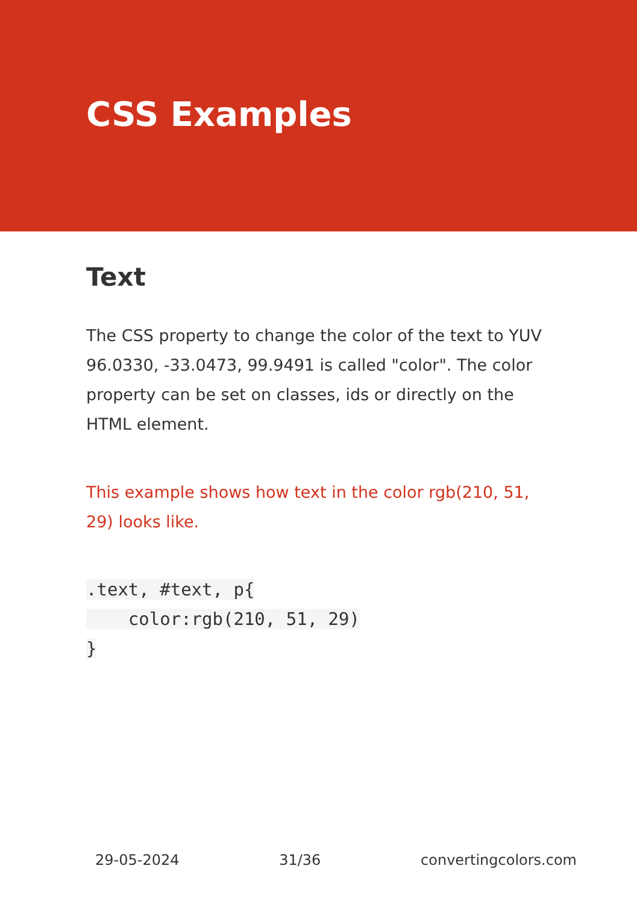CSS Examples
Text
The CSS property to change the color of the text to YUV 96.0330, -33.0473, 99.9491 is called "color". The color property can be set on classes, ids or directly on the HTML element.
This example shows how text in the color rgb(210, 51, 29) looks like.
.text, #text, p{
    color:rgb(210, 51, 29)
}
29-05-2024 31/36 convertingcolors.com